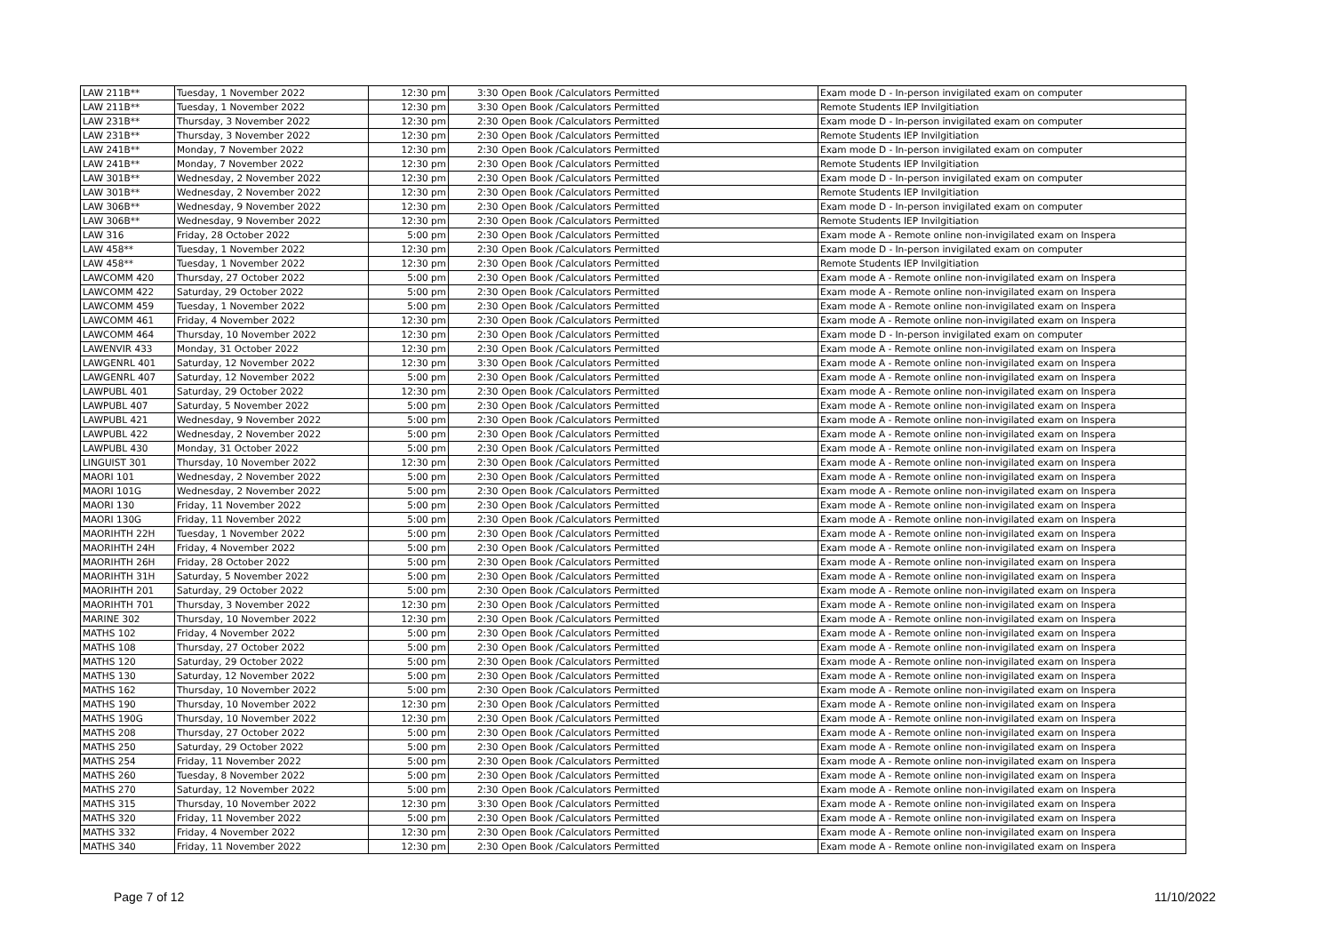| LAW 211B** | Tuesday, 1 November 2022 | 12:30 pm | 3:30 | Open Book /Calculators Permitted | Exam mode D - In-person invigilated exam on computer |
| LAW 211B** | Tuesday, 1 November 2022 | 12:30 pm | 3:30 | Open Book /Calculators Permitted | Remote Students IEP Invilgitiation |
| LAW 231B** | Thursday, 3 November 2022 | 12:30 pm | 2:30 | Open Book /Calculators Permitted | Exam mode D - In-person invigilated exam on computer |
| LAW 231B** | Thursday, 3 November 2022 | 12:30 pm | 2:30 | Open Book /Calculators Permitted | Remote Students IEP Invilgitiation |
| LAW 241B** | Monday, 7 November 2022 | 12:30 pm | 2:30 | Open Book /Calculators Permitted | Exam mode D - In-person invigilated exam on computer |
| LAW 241B** | Monday, 7 November 2022 | 12:30 pm | 2:30 | Open Book /Calculators Permitted | Remote Students IEP Invilgitiation |
| LAW 301B** | Wednesday, 2 November 2022 | 12:30 pm | 2:30 | Open Book /Calculators Permitted | Exam mode D - In-person invigilated exam on computer |
| LAW 301B** | Wednesday, 2 November 2022 | 12:30 pm | 2:30 | Open Book /Calculators Permitted | Remote Students IEP Invilgitiation |
| LAW 306B** | Wednesday, 9 November 2022 | 12:30 pm | 2:30 | Open Book /Calculators Permitted | Exam mode D - In-person invigilated exam on computer |
| LAW 306B** | Wednesday, 9 November 2022 | 12:30 pm | 2:30 | Open Book /Calculators Permitted | Remote Students IEP Invilgitiation |
| LAW 316 | Friday, 28 October 2022 | 5:00 pm | 2:30 | Open Book /Calculators Permitted | Exam mode A - Remote online non-invigilated exam on Inspera |
| LAW 458** | Tuesday, 1 November 2022 | 12:30 pm | 2:30 | Open Book /Calculators Permitted | Exam mode D - In-person invigilated exam on computer |
| LAW 458** | Tuesday, 1 November 2022 | 12:30 pm | 2:30 | Open Book /Calculators Permitted | Remote Students IEP Invilgitiation |
| LAWCOMM 420 | Thursday, 27 October 2022 | 5:00 pm | 2:30 | Open Book /Calculators Permitted | Exam mode A - Remote online non-invigilated exam on Inspera |
| LAWCOMM 422 | Saturday, 29 October 2022 | 5:00 pm | 2:30 | Open Book /Calculators Permitted | Exam mode A - Remote online non-invigilated exam on Inspera |
| LAWCOMM 459 | Tuesday, 1 November 2022 | 5:00 pm | 2:30 | Open Book /Calculators Permitted | Exam mode A - Remote online non-invigilated exam on Inspera |
| LAWCOMM 461 | Friday, 4 November 2022 | 12:30 pm | 2:30 | Open Book /Calculators Permitted | Exam mode A - Remote online non-invigilated exam on Inspera |
| LAWCOMM 464 | Thursday, 10 November 2022 | 12:30 pm | 2:30 | Open Book /Calculators Permitted | Exam mode D - In-person invigilated exam on computer |
| LAWENVIR 433 | Monday, 31 October 2022 | 12:30 pm | 2:30 | Open Book /Calculators Permitted | Exam mode A - Remote online non-invigilated exam on Inspera |
| LAWGENRL 401 | Saturday, 12 November 2022 | 12:30 pm | 3:30 | Open Book /Calculators Permitted | Exam mode A - Remote online non-invigilated exam on Inspera |
| LAWGENRL 407 | Saturday, 12 November 2022 | 5:00 pm | 2:30 | Open Book /Calculators Permitted | Exam mode A - Remote online non-invigilated exam on Inspera |
| LAWPUBL 401 | Saturday, 29 October 2022 | 12:30 pm | 2:30 | Open Book /Calculators Permitted | Exam mode A - Remote online non-invigilated exam on Inspera |
| LAWPUBL 407 | Saturday, 5 November 2022 | 5:00 pm | 2:30 | Open Book /Calculators Permitted | Exam mode A - Remote online non-invigilated exam on Inspera |
| LAWPUBL 421 | Wednesday, 9 November 2022 | 5:00 pm | 2:30 | Open Book /Calculators Permitted | Exam mode A - Remote online non-invigilated exam on Inspera |
| LAWPUBL 422 | Wednesday, 2 November 2022 | 5:00 pm | 2:30 | Open Book /Calculators Permitted | Exam mode A - Remote online non-invigilated exam on Inspera |
| LAWPUBL 430 | Monday, 31 October 2022 | 5:00 pm | 2:30 | Open Book /Calculators Permitted | Exam mode A - Remote online non-invigilated exam on Inspera |
| LINGUIST 301 | Thursday, 10 November 2022 | 12:30 pm | 2:30 | Open Book /Calculators Permitted | Exam mode A - Remote online non-invigilated exam on Inspera |
| MAORI 101 | Wednesday, 2 November 2022 | 5:00 pm | 2:30 | Open Book /Calculators Permitted | Exam mode A - Remote online non-invigilated exam on Inspera |
| MAORI 101G | Wednesday, 2 November 2022 | 5:00 pm | 2:30 | Open Book /Calculators Permitted | Exam mode A - Remote online non-invigilated exam on Inspera |
| MAORI 130 | Friday, 11 November 2022 | 5:00 pm | 2:30 | Open Book /Calculators Permitted | Exam mode A - Remote online non-invigilated exam on Inspera |
| MAORI 130G | Friday, 11 November 2022 | 5:00 pm | 2:30 | Open Book /Calculators Permitted | Exam mode A - Remote online non-invigilated exam on Inspera |
| MAORIHTH 22H | Tuesday, 1 November 2022 | 5:00 pm | 2:30 | Open Book /Calculators Permitted | Exam mode A - Remote online non-invigilated exam on Inspera |
| MAORIHTH 24H | Friday, 4 November 2022 | 5:00 pm | 2:30 | Open Book /Calculators Permitted | Exam mode A - Remote online non-invigilated exam on Inspera |
| MAORIHTH 26H | Friday, 28 October 2022 | 5:00 pm | 2:30 | Open Book /Calculators Permitted | Exam mode A - Remote online non-invigilated exam on Inspera |
| MAORIHTH 31H | Saturday, 5 November 2022 | 5:00 pm | 2:30 | Open Book /Calculators Permitted | Exam mode A - Remote online non-invigilated exam on Inspera |
| MAORIHTH 201 | Saturday, 29 October 2022 | 5:00 pm | 2:30 | Open Book /Calculators Permitted | Exam mode A - Remote online non-invigilated exam on Inspera |
| MAORIHTH 701 | Thursday, 3 November 2022 | 12:30 pm | 2:30 | Open Book /Calculators Permitted | Exam mode A - Remote online non-invigilated exam on Inspera |
| MARINE 302 | Thursday, 10 November 2022 | 12:30 pm | 2:30 | Open Book /Calculators Permitted | Exam mode A - Remote online non-invigilated exam on Inspera |
| MATHS 102 | Friday, 4 November 2022 | 5:00 pm | 2:30 | Open Book /Calculators Permitted | Exam mode A - Remote online non-invigilated exam on Inspera |
| MATHS 108 | Thursday, 27 October 2022 | 5:00 pm | 2:30 | Open Book /Calculators Permitted | Exam mode A - Remote online non-invigilated exam on Inspera |
| MATHS 120 | Saturday, 29 October 2022 | 5:00 pm | 2:30 | Open Book /Calculators Permitted | Exam mode A - Remote online non-invigilated exam on Inspera |
| MATHS 130 | Saturday, 12 November 2022 | 5:00 pm | 2:30 | Open Book /Calculators Permitted | Exam mode A - Remote online non-invigilated exam on Inspera |
| MATHS 162 | Thursday, 10 November 2022 | 5:00 pm | 2:30 | Open Book /Calculators Permitted | Exam mode A - Remote online non-invigilated exam on Inspera |
| MATHS 190 | Thursday, 10 November 2022 | 12:30 pm | 2:30 | Open Book /Calculators Permitted | Exam mode A - Remote online non-invigilated exam on Inspera |
| MATHS 190G | Thursday, 10 November 2022 | 12:30 pm | 2:30 | Open Book /Calculators Permitted | Exam mode A - Remote online non-invigilated exam on Inspera |
| MATHS 208 | Thursday, 27 October 2022 | 5:00 pm | 2:30 | Open Book /Calculators Permitted | Exam mode A - Remote online non-invigilated exam on Inspera |
| MATHS 250 | Saturday, 29 October 2022 | 5:00 pm | 2:30 | Open Book /Calculators Permitted | Exam mode A - Remote online non-invigilated exam on Inspera |
| MATHS 254 | Friday, 11 November 2022 | 5:00 pm | 2:30 | Open Book /Calculators Permitted | Exam mode A - Remote online non-invigilated exam on Inspera |
| MATHS 260 | Tuesday, 8 November 2022 | 5:00 pm | 2:30 | Open Book /Calculators Permitted | Exam mode A - Remote online non-invigilated exam on Inspera |
| MATHS 270 | Saturday, 12 November 2022 | 5:00 pm | 2:30 | Open Book /Calculators Permitted | Exam mode A - Remote online non-invigilated exam on Inspera |
| MATHS 315 | Thursday, 10 November 2022 | 12:30 pm | 3:30 | Open Book /Calculators Permitted | Exam mode A - Remote online non-invigilated exam on Inspera |
| MATHS 320 | Friday, 11 November 2022 | 5:00 pm | 2:30 | Open Book /Calculators Permitted | Exam mode A - Remote online non-invigilated exam on Inspera |
| MATHS 332 | Friday, 4 November 2022 | 12:30 pm | 2:30 | Open Book /Calculators Permitted | Exam mode A - Remote online non-invigilated exam on Inspera |
| MATHS 340 | Friday, 11 November 2022 | 12:30 pm | 2:30 | Open Book /Calculators Permitted | Exam mode A - Remote online non-invigilated exam on Inspera |
Page 7 of 12 11/10/2022